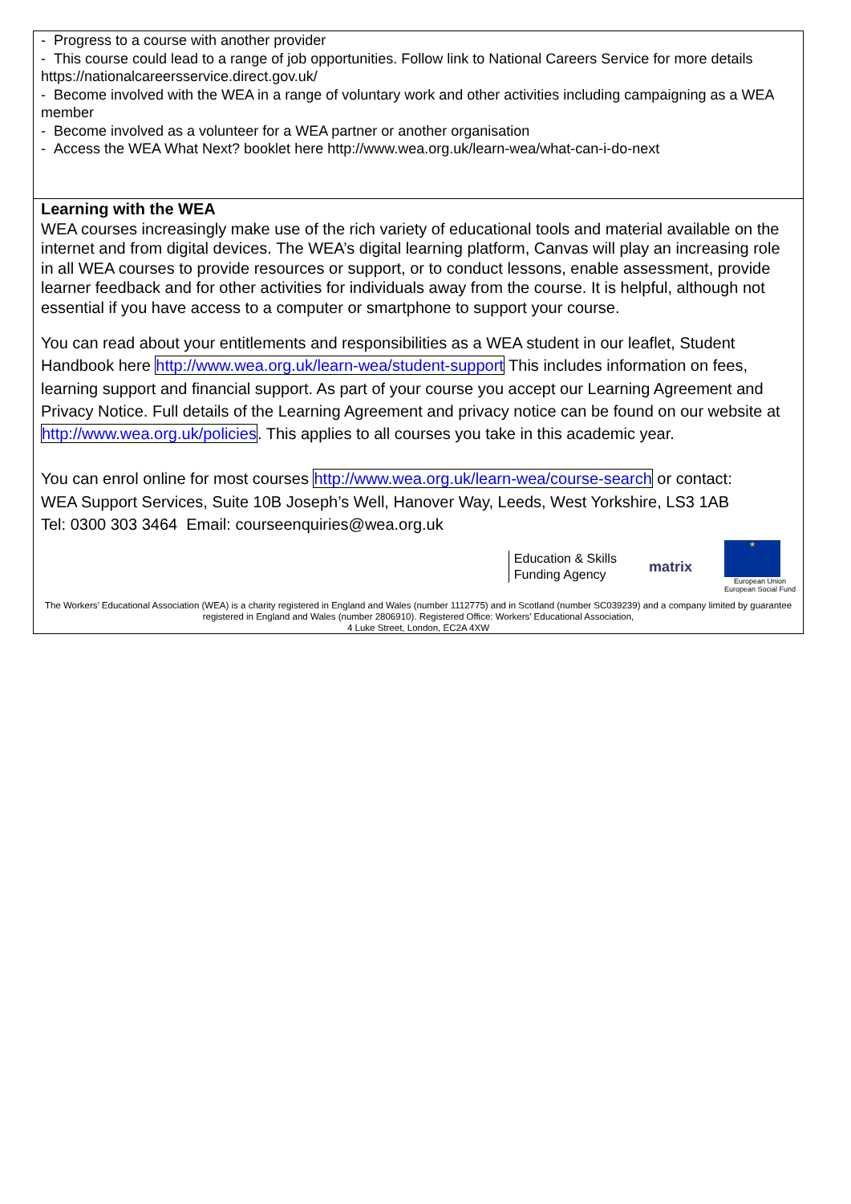| - Progress to a course with another provider - This course could lead to a range of job opportunities. Follow link to National Careers Service for more details https://nationalcareersservice.direct.gov.uk/ - Become involved with the WEA in a range of voluntary work and other activities including campaigning as a WEA member - Become involved as a volunteer for a WEA partner or another organisation - Access the WEA What Next? booklet here http://www.wea.org.uk/learn-wea/what-can-i-do-next |
| Learning with the WEA WEA courses increasingly make use of the rich variety of educational tools and material available on the internet and from digital devices. The WEA’s digital learning platform, Canvas will play an increasing role in all WEA courses to provide resources or support, or to conduct lessons, enable assessment, provide learner feedback and for other activities for individuals away from the course. It is helpful, although not essential if you have access to a computer or smartphone to support your course. You can read about your entitlements and responsibilities as a WEA student in our leaflet, Student Handbook here http://www.wea.org.uk/learn-wea/student-support This includes information on fees, learning support and financial support. As part of your course you accept our Learning Agreement and Privacy Notice. Full details of the Learning Agreement and privacy notice can be found on our website at http://www.wea.org.uk/policies . This applies to all courses you take in this academic year. You can enrol online for most courses http://www.wea.org.uk/learn-wea/course-search or contact: WEA Support Services, Suite 10B Joseph’s Well, Hanover Way, Leeds, West Yorkshire, LS3 1AB Tel: 0300 303 3464 Email: courseenquiries@wea.org.uk Education & Skills Funding Agency matrix ★ European Union European Social Fund The Workers’ Educational Association (WEA) is a charity registered in England and Wales (number 1112775) and in Scotland (number SC039239) and a company limited by guarantee registered in England and Wales (number 2806910). Registered Office: Workers’ Educational Association, 4 Luke Street, London, EC2A 4XW |